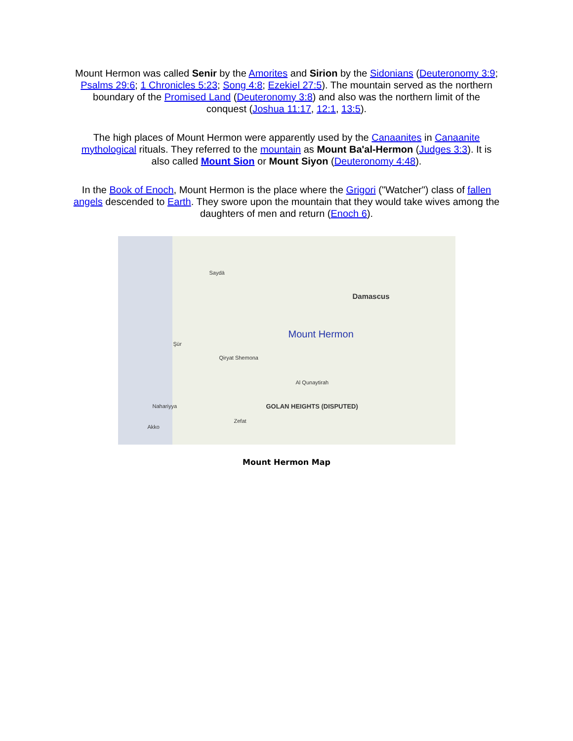Mount Hermon was called Senir by the Amorites and Sirion by the Sidonians (Deuteronomy 3:9; Psalms 29:6; 1 Chronicles 5:23; Song 4:8; Ezekiel 27:5). The mountain served as the northern boundary of the Promised Land (Deuteronomy 3:8) and also was the northern limit of the conquest (Joshua 11:17, 12:1, 13:5).
The high places of Mount Hermon were apparently used by the Canaanites in Canaanite mythological rituals. They referred to the mountain as Mount Ba'al-Hermon (Judges 3:3). It is also called Mount Sion or Mount Siyon (Deuteronomy 4:48).
In the Book of Enoch, Mount Hermon is the place where the Grigori ("Watcher") class of fallen angels descended to Earth. They swore upon the mountain that they would take wives among the daughters of men and return (Enoch 6).
Damascus
Mount Hermon
Saydā
Şūr
GOLAN HEIGHTS (DISPUTED) Nahariyya
Zefat
Akko
Al Qunaytirah
Qiryat Shemona
Mount Hermon Map